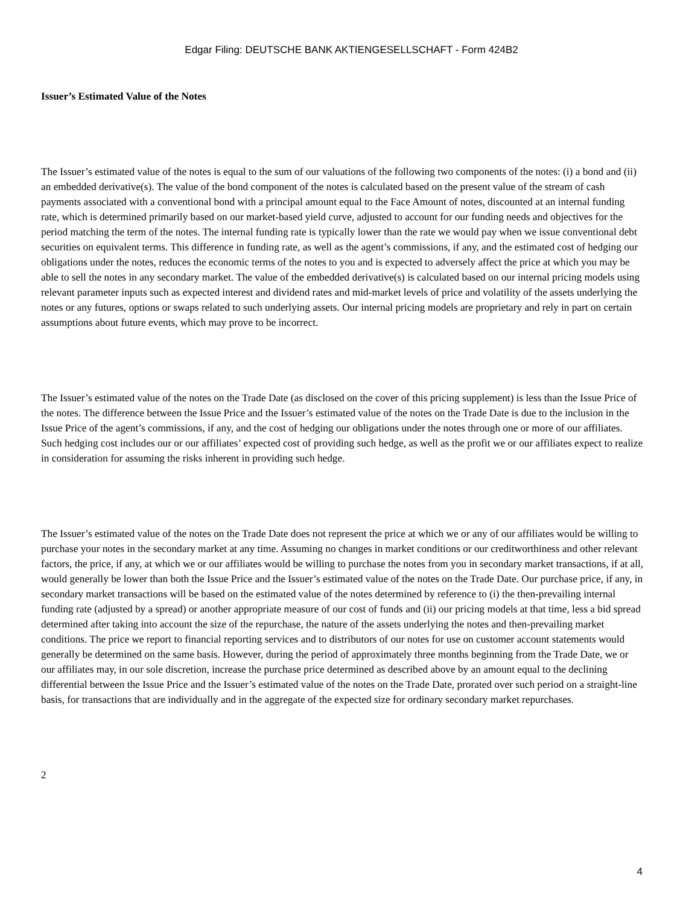Edgar Filing: DEUTSCHE BANK AKTIENGESELLSCHAFT - Form 424B2
Issuer’s Estimated Value of the Notes
The Issuer’s estimated value of the notes is equal to the sum of our valuations of the following two components of the notes: (i) a bond and (ii) an embedded derivative(s). The value of the bond component of the notes is calculated based on the present value of the stream of cash payments associated with a conventional bond with a principal amount equal to the Face Amount of notes, discounted at an internal funding rate, which is determined primarily based on our market-based yield curve, adjusted to account for our funding needs and objectives for the period matching the term of the notes. The internal funding rate is typically lower than the rate we would pay when we issue conventional debt securities on equivalent terms. This difference in funding rate, as well as the agent’s commissions, if any, and the estimated cost of hedging our obligations under the notes, reduces the economic terms of the notes to you and is expected to adversely affect the price at which you may be able to sell the notes in any secondary market. The value of the embedded derivative(s) is calculated based on our internal pricing models using relevant parameter inputs such as expected interest and dividend rates and mid-market levels of price and volatility of the assets underlying the notes or any futures, options or swaps related to such underlying assets. Our internal pricing models are proprietary and rely in part on certain assumptions about future events, which may prove to be incorrect.
The Issuer’s estimated value of the notes on the Trade Date (as disclosed on the cover of this pricing supplement) is less than the Issue Price of the notes. The difference between the Issue Price and the Issuer’s estimated value of the notes on the Trade Date is due to the inclusion in the Issue Price of the agent’s commissions, if any, and the cost of hedging our obligations under the notes through one or more of our affiliates. Such hedging cost includes our or our affiliates’ expected cost of providing such hedge, as well as the profit we or our affiliates expect to realize in consideration for assuming the risks inherent in providing such hedge.
The Issuer’s estimated value of the notes on the Trade Date does not represent the price at which we or any of our affiliates would be willing to purchase your notes in the secondary market at any time. Assuming no changes in market conditions or our creditworthiness and other relevant factors, the price, if any, at which we or our affiliates would be willing to purchase the notes from you in secondary market transactions, if at all, would generally be lower than both the Issue Price and the Issuer’s estimated value of the notes on the Trade Date. Our purchase price, if any, in secondary market transactions will be based on the estimated value of the notes determined by reference to (i) the then-prevailing internal funding rate (adjusted by a spread) or another appropriate measure of our cost of funds and (ii) our pricing models at that time, less a bid spread determined after taking into account the size of the repurchase, the nature of the assets underlying the notes and then-prevailing market conditions. The price we report to financial reporting services and to distributors of our notes for use on customer account statements would generally be determined on the same basis. However, during the period of approximately three months beginning from the Trade Date, we or our affiliates may, in our sole discretion, increase the purchase price determined as described above by an amount equal to the declining differential between the Issue Price and the Issuer’s estimated value of the notes on the Trade Date, prorated over such period on a straight-line basis, for transactions that are individually and in the aggregate of the expected size for ordinary secondary market repurchases.
2
4